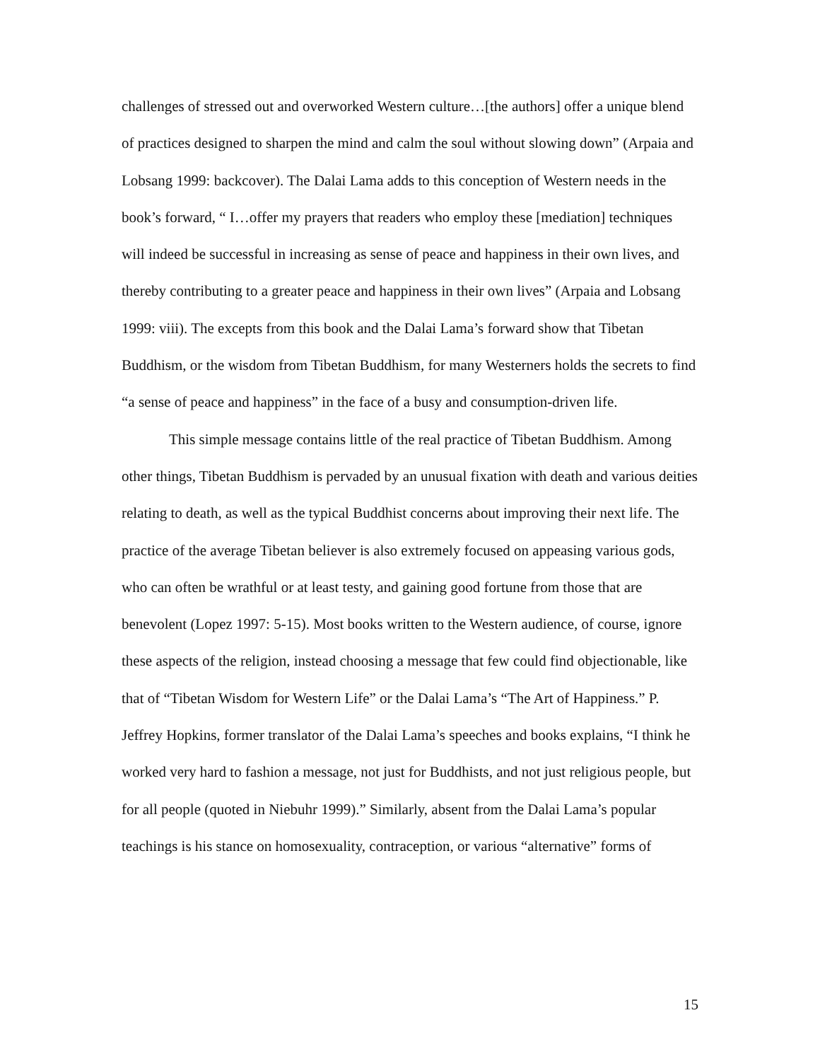challenges of stressed out and overworked Western culture…[the authors] offer a unique blend of practices designed to sharpen the mind and calm the soul without slowing down” (Arpaia and Lobsang 1999: backcover). The Dalai Lama adds to this conception of Western needs in the book’s forward, “ I…offer my prayers that readers who employ these [mediation] techniques will indeed be successful in increasing as sense of peace and happiness in their own lives, and thereby contributing to a greater peace and happiness in their own lives” (Arpaia and Lobsang 1999: viii). The excepts from this book and the Dalai Lama’s forward show that Tibetan Buddhism, or the wisdom from Tibetan Buddhism, for many Westerners holds the secrets to find “a sense of peace and happiness” in the face of a busy and consumption-driven life.
This simple message contains little of the real practice of Tibetan Buddhism. Among other things, Tibetan Buddhism is pervaded by an unusual fixation with death and various deities relating to death, as well as the typical Buddhist concerns about improving their next life. The practice of the average Tibetan believer is also extremely focused on appeasing various gods, who can often be wrathful or at least testy, and gaining good fortune from those that are benevolent (Lopez 1997: 5-15). Most books written to the Western audience, of course, ignore these aspects of the religion, instead choosing a message that few could find objectionable, like that of “Tibetan Wisdom for Western Life” or the Dalai Lama’s “The Art of Happiness.” P. Jeffrey Hopkins, former translator of the Dalai Lama’s speeches and books explains, “I think he worked very hard to fashion a message, not just for Buddhists, and not just religious people, but for all people (quoted in Niebuhr 1999).” Similarly, absent from the Dalai Lama’s popular teachings is his stance on homosexuality, contraception, or various “alternative” forms of
15